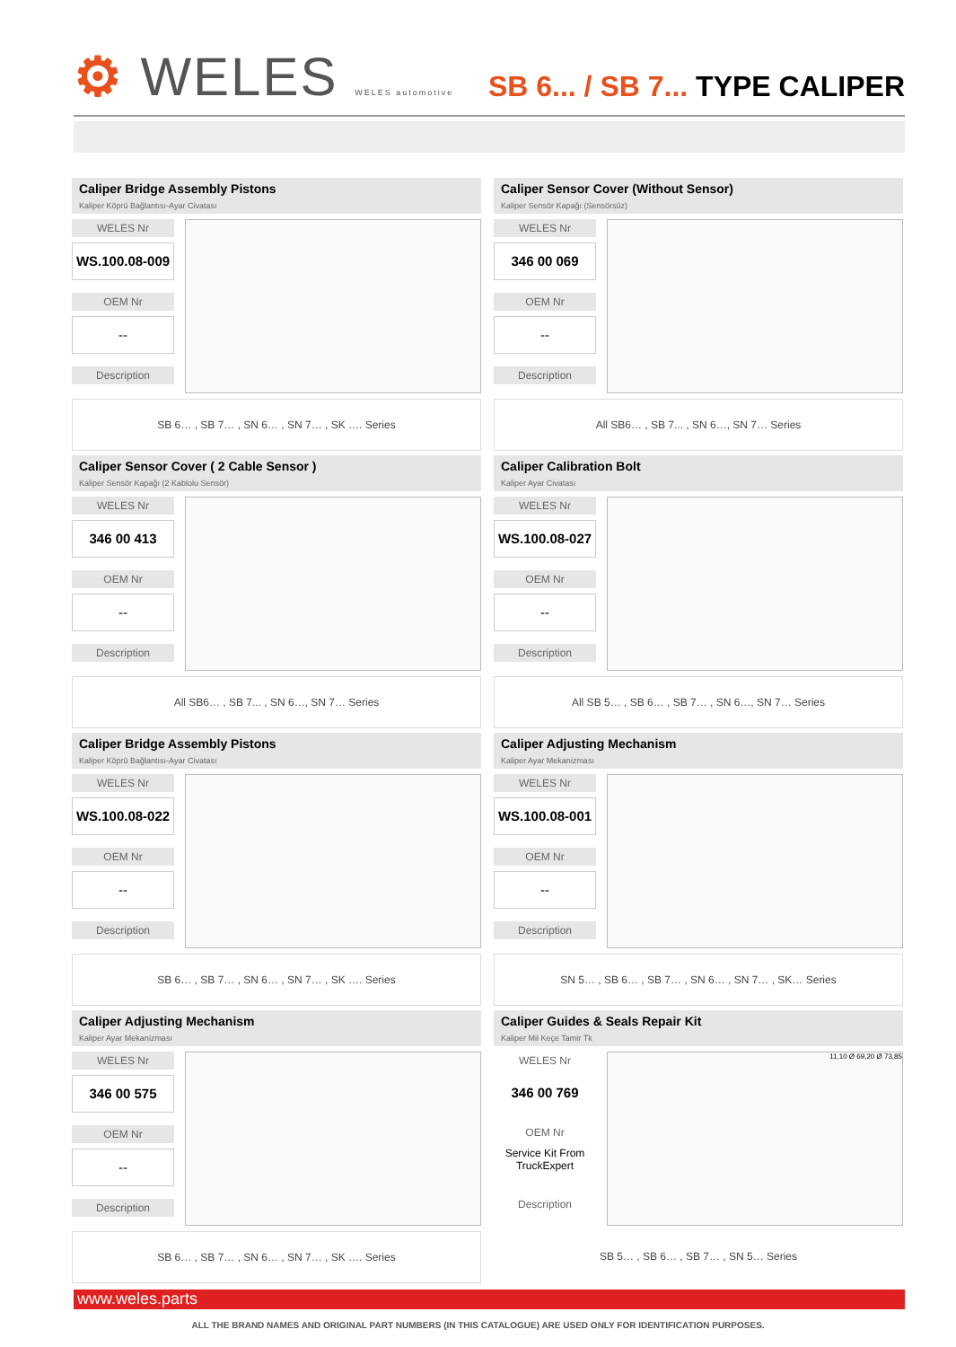⚙ WELES WELES automotive SB 6... / SB 7... TYPE CALIPER
Caliper Bridge Assembly Pistons
Kaliper Köprü Bağlantısı-Ayar Civatası
WELES Nr
WS.100.08-009
OEM Nr
--
Description
SB 6… , SB 7… , SN 6… , SN 7… , SK …. Series
Caliper Sensor Cover (Without Sensor)
Kaliper Sensör Kapağı (Sensörsüz)
WELES Nr
346 00 069
OEM Nr
--
Description
All SB6… , SB 7... , SN 6…, SN 7… Series
Caliper Sensor Cover ( 2 Cable Sensor )
Kaliper Sensör Kapağı (2 Kablolu Sensör)
WELES Nr
346 00 413
OEM Nr
--
Description
All SB6… , SB 7... , SN 6…, SN 7… Series
Caliper Calibration Bolt
Kaliper Ayar Civatası
WELES Nr
WS.100.08-027
OEM Nr
--
Description
All SB 5… , SB 6… , SB 7… , SN 6…, SN 7… Series
Caliper Bridge Assembly Pistons
Kaliper Köprü Bağlantısı-Ayar Civatası
WELES Nr
WS.100.08-022
OEM Nr
--
Description
SB 6… , SB 7… , SN 6… , SN 7… , SK …. Series
Caliper Adjusting Mechanism
Kaliper Ayar Mekanizması
WELES Nr
WS.100.08-001
OEM Nr
--
Description
SN 5… , SB 6… , SB 7… , SN 6… , SN 7… , SK… Series
Caliper Adjusting Mechanism
Kaliper Ayar Mekanizması
WELES Nr
346 00 575
OEM Nr
--
Description
SB 6… , SB 7… , SN 6… , SN 7… , SK …. Series
Caliper Guides & Seals Repair Kit
Kaliper Mil Keçe Tamir Tk
WELES Nr
346 00 769
OEM Nr
Service Kit From TruckExpert
Description
11,10 Ø 69,20 Ø 73,85
SB 5… , SB 6… , SB 7… , SN 5… Series
www.weles.parts
ALL THE BRAND NAMES AND ORIGINAL PART NUMBERS (IN THIS CATALOGUE) ARE USED ONLY FOR IDENTIFICATION PURPOSES.